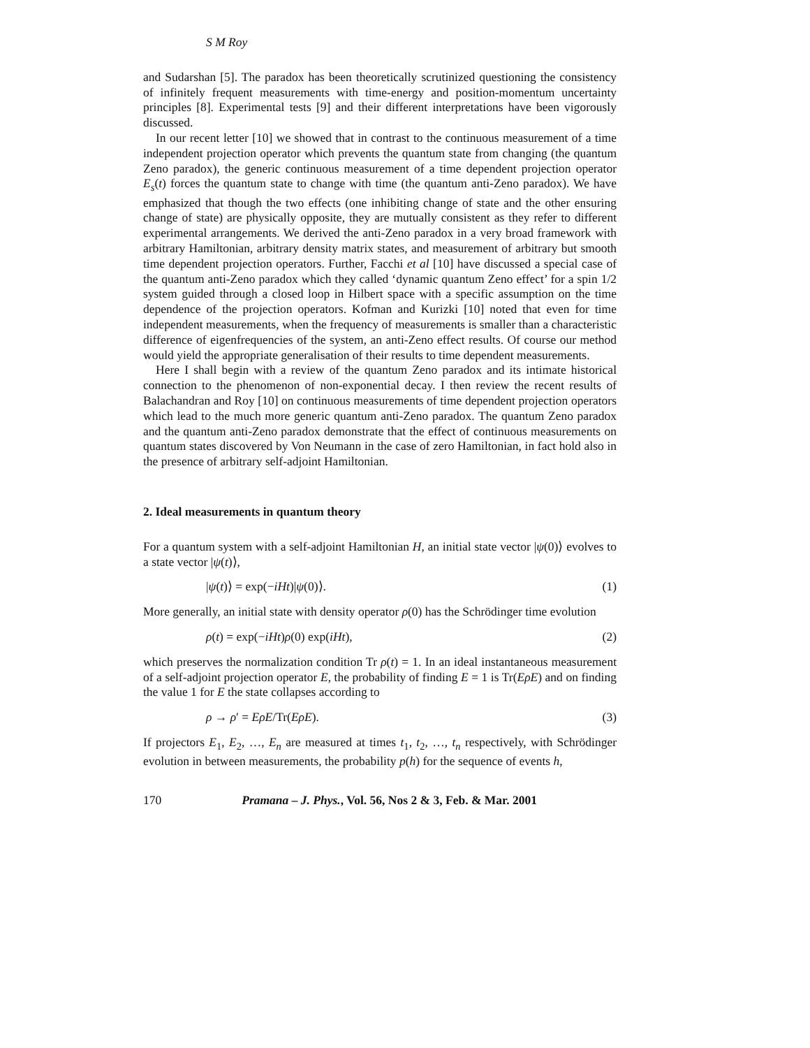S M Roy
and Sudarshan [5]. The paradox has been theoretically scrutinized questioning the consistency of infinitely frequent measurements with time-energy and position-momentum uncertainty principles [8]. Experimental tests [9] and their different interpretations have been vigorously discussed.
In our recent letter [10] we showed that in contrast to the continuous measurement of a time independent projection operator which prevents the quantum state from changing (the quantum Zeno paradox), the generic continuous measurement of a time dependent projection operator E<sub>s</sub>(t) forces the quantum state to change with time (the quantum anti-Zeno paradox). We have emphasized that though the two effects (one inhibiting change of state and the other ensuring change of state) are physically opposite, they are mutually consistent as they refer to different experimental arrangements. We derived the anti-Zeno paradox in a very broad framework with arbitrary Hamiltonian, arbitrary density matrix states, and measurement of arbitrary but smooth time dependent projection operators. Further, Facchi et al [10] have discussed a special case of the quantum anti-Zeno paradox which they called ‘dynamic quantum Zeno effect’ for a spin 1/2 system guided through a closed loop in Hilbert space with a specific assumption on the time dependence of the projection operators. Kofman and Kurizki [10] noted that even for time independent measurements, when the frequency of measurements is smaller than a characteristic difference of eigenfrequencies of the system, an anti-Zeno effect results. Of course our method would yield the appropriate generalisation of their results to time dependent measurements.
Here I shall begin with a review of the quantum Zeno paradox and its intimate historical connection to the phenomenon of non-exponential decay. I then review the recent results of Balachandran and Roy [10] on continuous measurements of time dependent projection operators which lead to the much more generic quantum anti-Zeno paradox. The quantum Zeno paradox and the quantum anti-Zeno paradox demonstrate that the effect of continuous measurements on quantum states discovered by Von Neumann in the case of zero Hamiltonian, in fact hold also in the presence of arbitrary self-adjoint Hamiltonian.
2. Ideal measurements in quantum theory
For a quantum system with a self-adjoint Hamiltonian H, an initial state vector |ψ(0)⟩ evolves to a state vector |ψ(t)⟩,
|ψ(t)⟩ = exp(−iHt)|ψ(0)⟩. (1)
More generally, an initial state with density operator ρ(0) has the Schrödinger time evolution
ρ(t) = exp(−iHt)ρ(0) exp(iHt), (2)
which preserves the normalization condition Tr ρ(t) = 1. In an ideal instantaneous measurement of a self-adjoint projection operator E, the probability of finding E = 1 is Tr(EρE) and on finding the value 1 for E the state collapses according to
ρ → ρ′ = EρE/Tr(EρE). (3)
If projectors E<sub>1</sub>, E<sub>2</sub>, …, E<sub>n</sub> are measured at times t<sub>1</sub>, t<sub>2</sub>, …, t<sub>n</sub> respectively, with Schrödinger evolution in between measurements, the probability p(h) for the sequence of events h,
170 Pramana – J. Phys., Vol. 56, Nos 2 & 3, Feb. & Mar. 2001